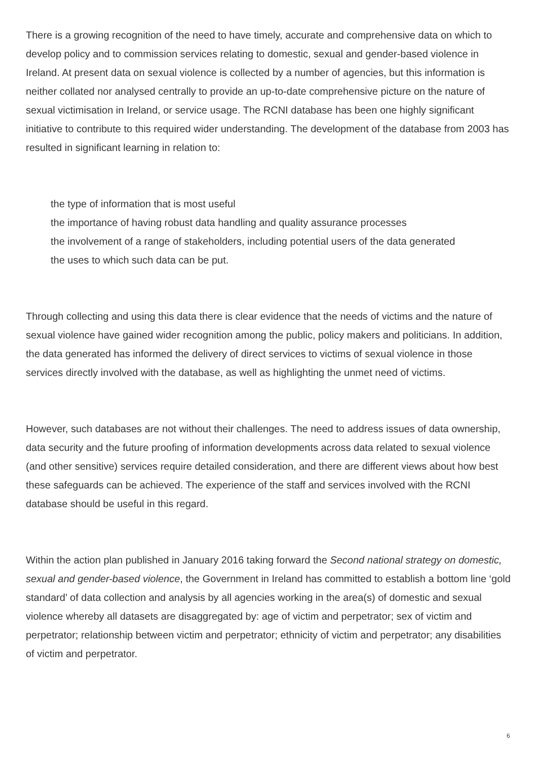There is a growing recognition of the need to have timely, accurate and comprehensive data on which to develop policy and to commission services relating to domestic, sexual and gender-based violence in Ireland. At present data on sexual violence is collected by a number of agencies, but this information is neither collated nor analysed centrally to provide an up-to-date comprehensive picture on the nature of sexual victimisation in Ireland, or service usage. The RCNI database has been one highly significant initiative to contribute to this required wider understanding. The development of the database from 2003 has resulted in significant learning in relation to:
the type of information that is most useful
the importance of having robust data handling and quality assurance processes
the involvement of a range of stakeholders, including potential users of the data generated
the uses to which such data can be put.
Through collecting and using this data there is clear evidence that the needs of victims and the nature of sexual violence have gained wider recognition among the public, policy makers and politicians. In addition, the data generated has informed the delivery of direct services to victims of sexual violence in those services directly involved with the database, as well as highlighting the unmet need of victims.
However, such databases are not without their challenges. The need to address issues of data ownership, data security and the future proofing of information developments across data related to sexual violence (and other sensitive) services require detailed consideration, and there are different views about how best these safeguards can be achieved. The experience of the staff and services involved with the RCNI database should be useful in this regard.
Within the action plan published in January 2016 taking forward the Second national strategy on domestic, sexual and gender-based violence, the Government in Ireland has committed to establish a bottom line ‘gold standard’ of data collection and analysis by all agencies working in the area(s) of domestic and sexual violence whereby all datasets are disaggregated by: age of victim and perpetrator; sex of victim and perpetrator; relationship between victim and perpetrator; ethnicity of victim and perpetrator; any disabilities of victim and perpetrator.
6